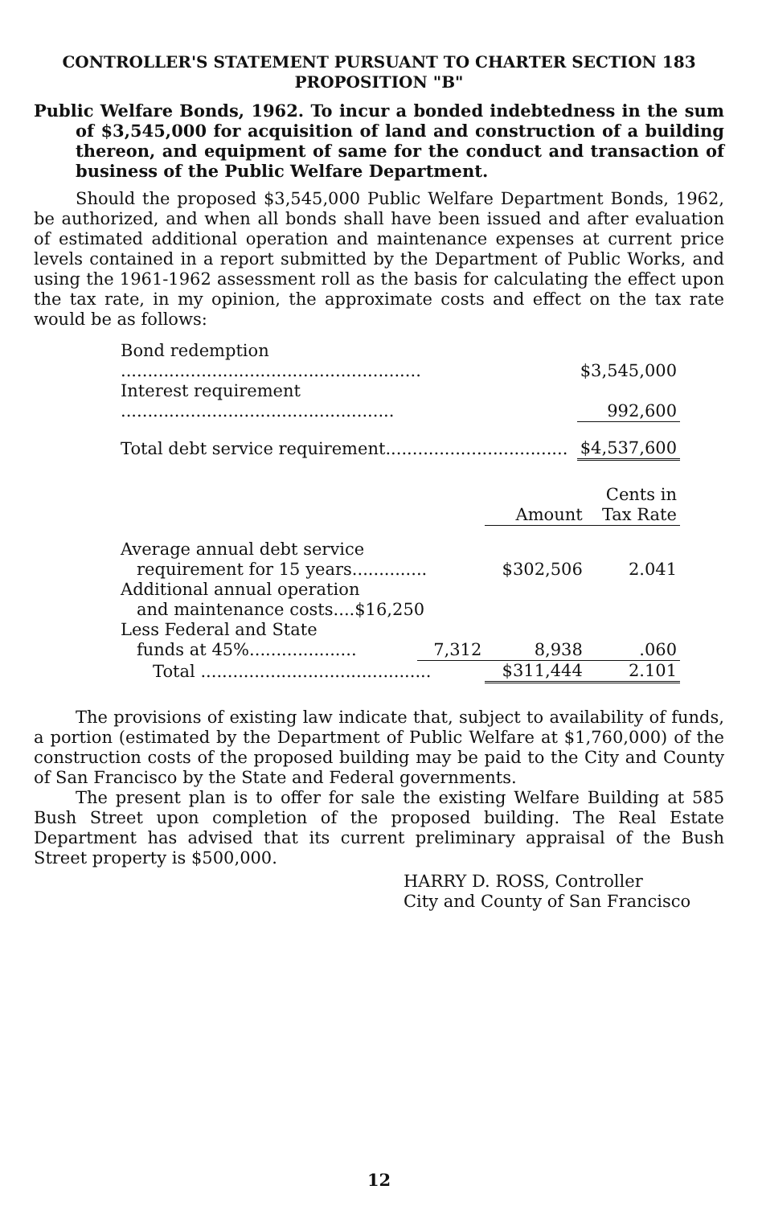CONTROLLER'S STATEMENT PURSUANT TO CHARTER SECTION 183
PROPOSITION "B"
Public Welfare Bonds, 1962. To incur a bonded indebtedness in the sum of $3,545,000 for acquisition of land and construction of a building thereon, and equipment of same for the conduct and transaction of business of the Public Welfare Department.
Should the proposed $3,545,000 Public Welfare Department Bonds, 1962, be authorized, and when all bonds shall have been issued and after evaluation of estimated additional operation and maintenance expenses at current price levels contained in a report submitted by the Department of Public Works, and using the 1961-1962 assessment roll as the basis for calculating the effect upon the tax rate, in my opinion, the approximate costs and effect on the tax rate would be as follows:
| Bond redemption ........................................................ | $3,545,000 |
| Interest requirement ................................................... | 992,600 |
| Total debt service requirement.................................. | $4,537,600 |
| | | Amount | Cents in Tax Rate |
| --- | --- | --- | --- |
| Average annual debt service requirement for 15 years.............. | | $302,506 | 2.041 |
| Additional annual operation and maintenance costs....$16,250 | | | |
| Less Federal and State funds at 45%.................... | 7,312 | 8,938 | .060 |
| Total ........................................... | | $311,444 | 2.101 |
The provisions of existing law indicate that, subject to availability of funds, a portion (estimated by the Department of Public Welfare at $1,760,000) of the construction costs of the proposed building may be paid to the City and County of San Francisco by the State and Federal governments.
The present plan is to offer for sale the existing Welfare Building at 585 Bush Street upon completion of the proposed building. The Real Estate Department has advised that its current preliminary appraisal of the Bush Street property is $500,000.
HARRY D. ROSS, Controller
City and County of San Francisco
12